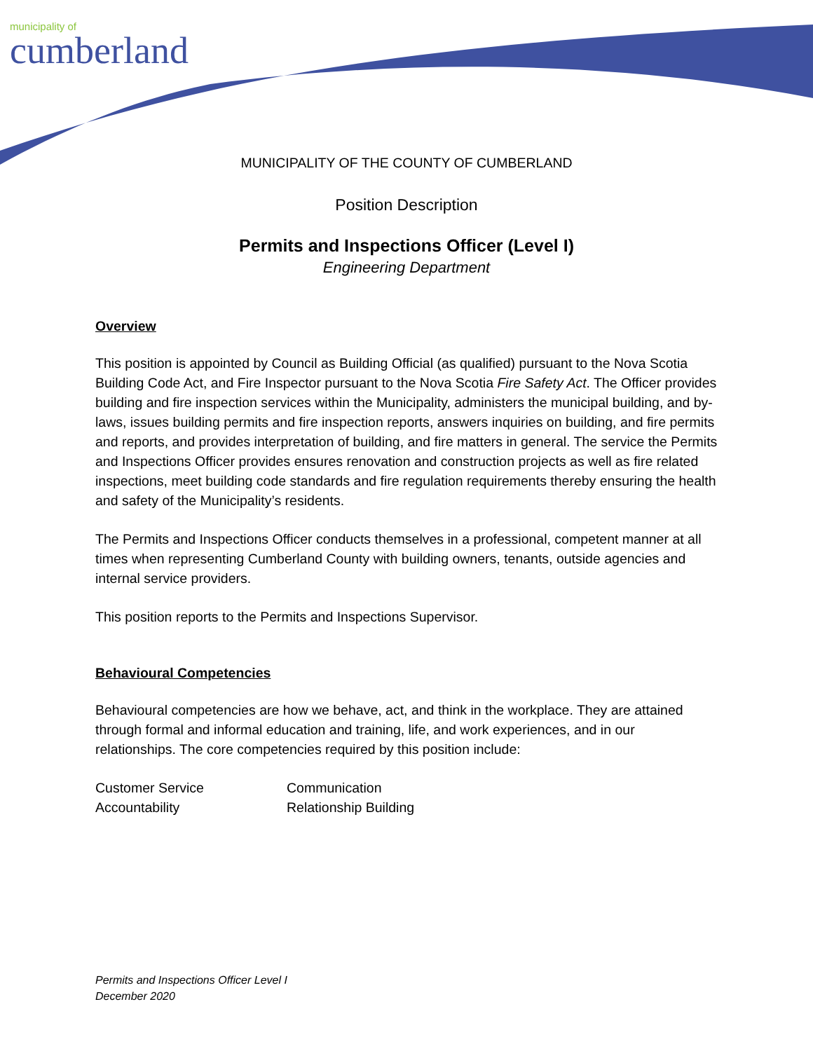municipality of
cumberland
MUNICIPALITY OF THE COUNTY OF CUMBERLAND
Position Description
Permits and Inspections Officer (Level I)
Engineering Department
Overview
This position is appointed by Council as Building Official (as qualified) pursuant to the Nova Scotia Building Code Act, and Fire Inspector pursuant to the Nova Scotia Fire Safety Act. The Officer provides building and fire inspection services within the Municipality, administers the municipal building, and by-laws, issues building permits and fire inspection reports, answers inquiries on building, and fire permits and reports, and provides interpretation of building, and fire matters in general. The service the Permits and Inspections Officer provides ensures renovation and construction projects as well as fire related inspections, meet building code standards and fire regulation requirements thereby ensuring the health and safety of the Municipality’s residents.
The Permits and Inspections Officer conducts themselves in a professional, competent manner at all times when representing Cumberland County with building owners, tenants, outside agencies and internal service providers.
This position reports to the Permits and Inspections Supervisor.
Behavioural Competencies
Behavioural competencies are how we behave, act, and think in the workplace. They are attained through formal and informal education and training, life, and work experiences, and in our relationships. The core competencies required by this position include:
Customer Service
Communication
Accountability
Relationship Building
Permits and Inspections Officer Level I
December 2020